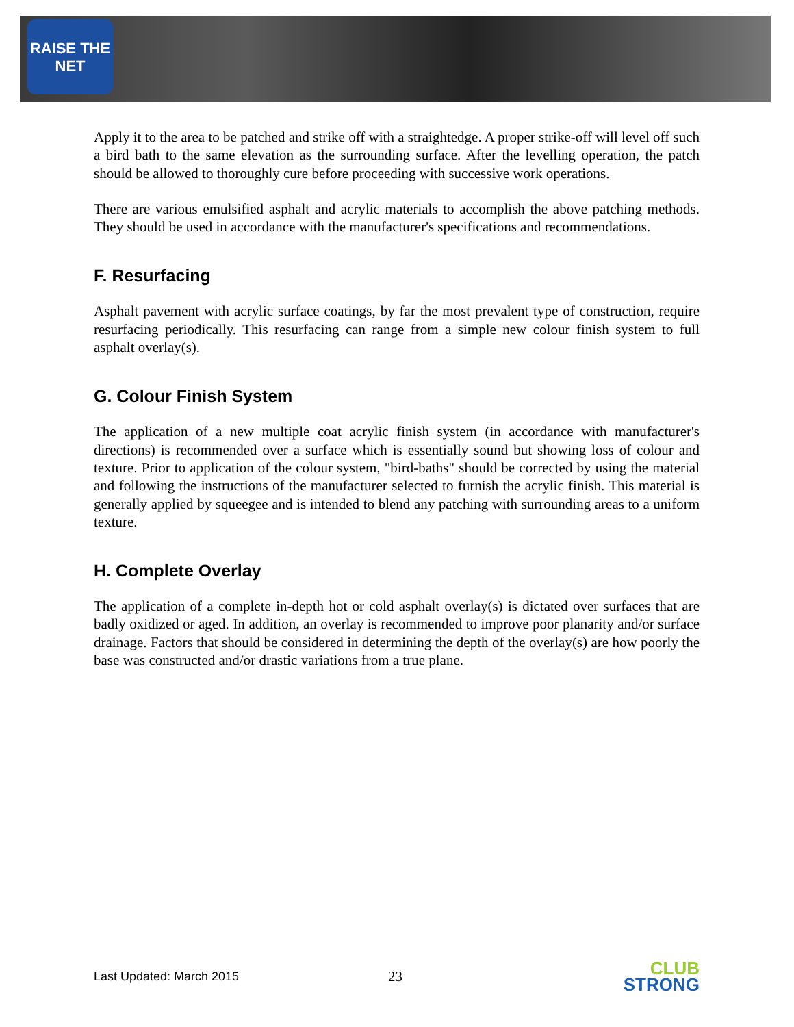RAISE THE NET
Apply it to the area to be patched and strike off with a straightedge. A proper strike-off will level off such a bird bath to the same elevation as the surrounding surface. After the levelling operation, the patch should be allowed to thoroughly cure before proceeding with successive work operations.
There are various emulsified asphalt and acrylic materials to accomplish the above patching methods. They should be used in accordance with the manufacturer's specifications and recommendations.
F. Resurfacing
Asphalt pavement with acrylic surface coatings, by far the most prevalent type of construction, require resurfacing periodically. This resurfacing can range from a simple new colour finish system to full asphalt overlay(s).
G. Colour Finish System
The application of a new multiple coat acrylic finish system (in accordance with manufacturer's directions) is recommended over a surface which is essentially sound but showing loss of colour and texture. Prior to application of the colour system, "bird-baths" should be corrected by using the material and following the instructions of the manufacturer selected to furnish the acrylic finish. This material is generally applied by squeegee and is intended to blend any patching with surrounding areas to a uniform texture.
H. Complete Overlay
The application of a complete in-depth hot or cold asphalt overlay(s) is dictated over surfaces that are badly oxidized or aged. In addition, an overlay is recommended to improve poor planarity and/or surface drainage. Factors that should be considered in determining the depth of the overlay(s) are how poorly the base was constructed and/or drastic variations from a true plane.
Last Updated: March 2015 23 CLUB
STRONG